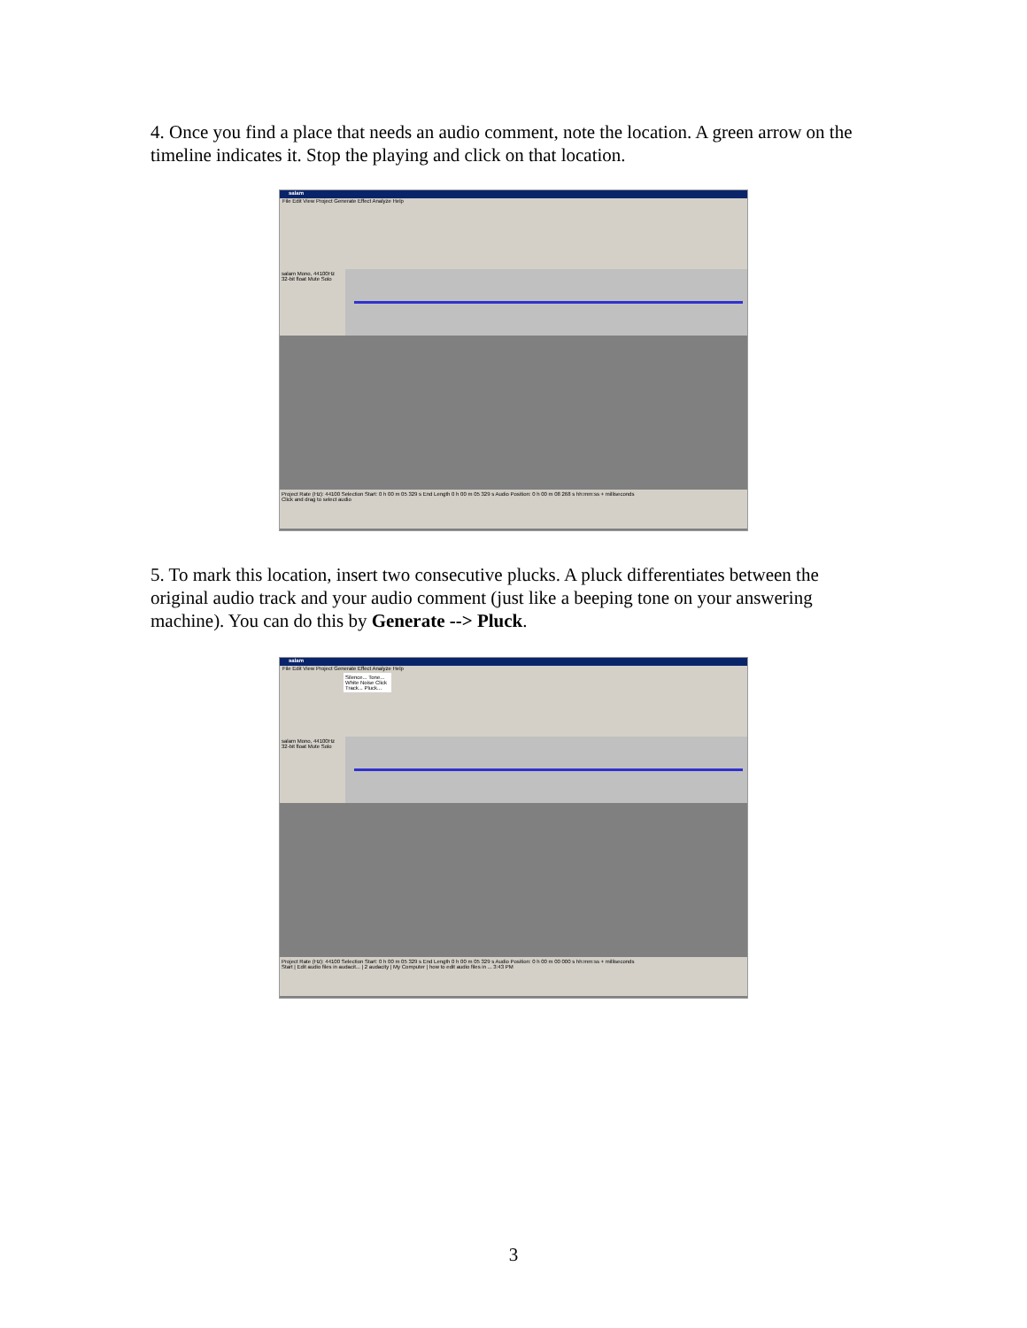4. Once you find a place that needs an audio comment, note the location. A green arrow on the timeline indicates it. Stop the playing and click on that location.
salam
File Edit View Project Generate Effect Analyze Help
salam Mono, 44100Hz 32-bit float Mute Solo
Project Rate (Hz): 44100 Selection Start: 0 h 00 m 05 329 s End Length 0 h 00 m 05 329 s Audio Position: 0 h 00 m 08 268 s hh:mm:ss + milliseconds
Click and drag to select audio
5. To mark this location, insert two consecutive plucks. A pluck differentiates between the original audio track and your audio comment (just like a beeping tone on your answering machine). You can do this by Generate --> Pluck.
salam
File Edit View Project Generate Effect Analyze Help
Silence... Tone... White Noise Click Track... Pluck...
salam Mono, 44100Hz 32-bit float Mute Solo
Project Rate (Hz): 44100 Selection Start: 0 h 00 m 05 329 s End Length 0 h 00 m 05 329 s Audio Position: 0 h 00 m 00 000 s hh:mm:ss + milliseconds
Start | Edit audio files in audacit... | 2 audacity | My Computer | how to edit audio files in ... 3:43 PM
3